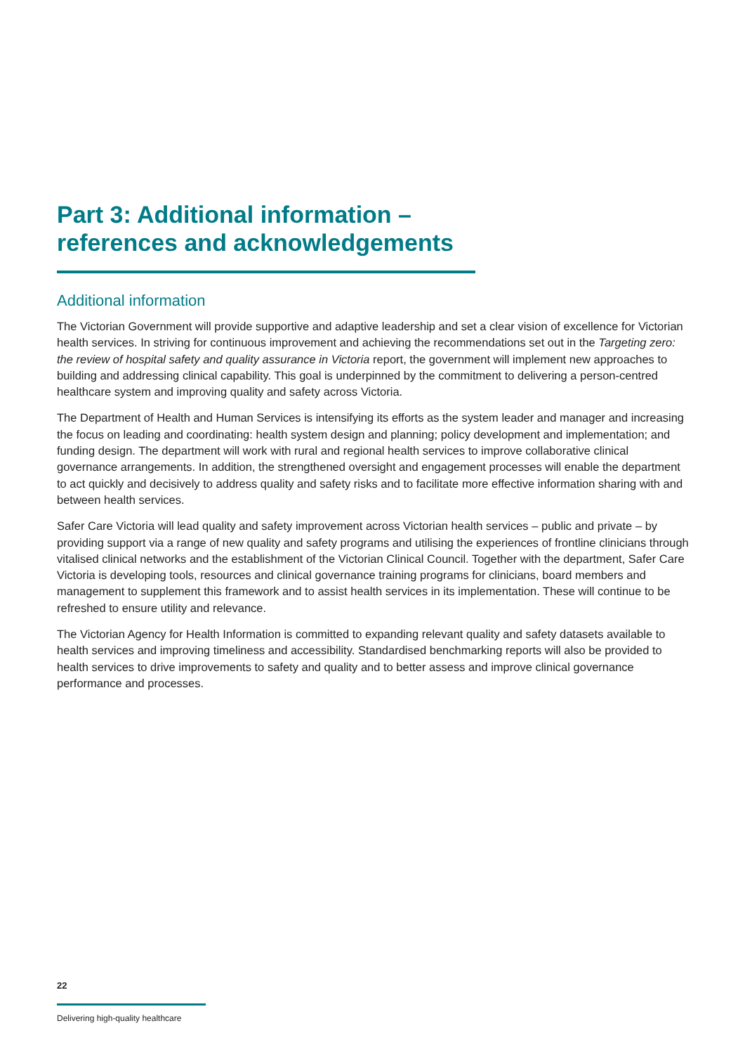Part 3: Additional information – references and acknowledgements
Additional information
The Victorian Government will provide supportive and adaptive leadership and set a clear vision of excellence for Victorian health services. In striving for continuous improvement and achieving the recommendations set out in the Targeting zero: the review of hospital safety and quality assurance in Victoria report, the government will implement new approaches to building and addressing clinical capability. This goal is underpinned by the commitment to delivering a person-centred healthcare system and improving quality and safety across Victoria.
The Department of Health and Human Services is intensifying its efforts as the system leader and manager and increasing the focus on leading and coordinating: health system design and planning; policy development and implementation; and funding design. The department will work with rural and regional health services to improve collaborative clinical governance arrangements. In addition, the strengthened oversight and engagement processes will enable the department to act quickly and decisively to address quality and safety risks and to facilitate more effective information sharing with and between health services.
Safer Care Victoria will lead quality and safety improvement across Victorian health services – public and private – by providing support via a range of new quality and safety programs and utilising the experiences of frontline clinicians through vitalised clinical networks and the establishment of the Victorian Clinical Council. Together with the department, Safer Care Victoria is developing tools, resources and clinical governance training programs for clinicians, board members and management to supplement this framework and to assist health services in its implementation. These will continue to be refreshed to ensure utility and relevance.
The Victorian Agency for Health Information is committed to expanding relevant quality and safety datasets available to health services and improving timeliness and accessibility. Standardised benchmarking reports will also be provided to health services to drive improvements to safety and quality and to better assess and improve clinical governance performance and processes.
22
Delivering high-quality healthcare